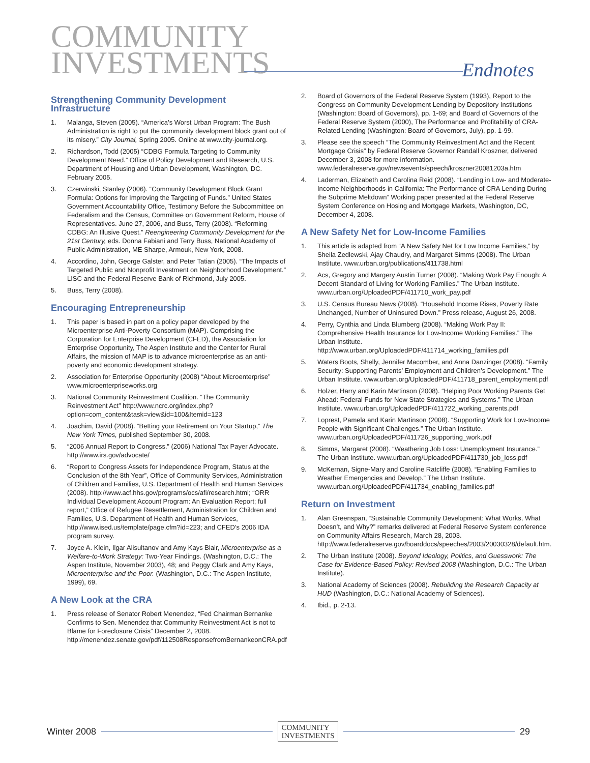COMMUNITY
INVESTMENTS
Endnotes
Strengthening Community Development Infrastructure
1. Malanga, Steven (2005). “America’s Worst Urban Program: The Bush Administration is right to put the community development block grant out of its misery.” City Journal, Spring 2005. Online at www.city-journal.org.
2. Richardson, Todd (2005) “CDBG Formula Targeting to Community Development Need.” Office of Policy Development and Research, U.S. Department of Housing and Urban Development, Washington, DC. February 2005.
3. Czerwinski, Stanley (2006). “Community Development Block Grant Formula: Options for Improving the Targeting of Funds.” United States Government Accountability Office, Testimony Before the Subcommittee on Federalism and the Census, Committee on Government Reform, House of Representatives. June 27, 2006, and Buss, Terry (2008). “Reforming CDBG: An Illusive Quest.” Reengineering Community Development for the 21st Century, eds. Donna Fabiani and Terry Buss, National Academy of Public Administration, ME Sharpe, Armouk, New York, 2008.
4. Accordino, John, George Galster, and Peter Tatian (2005). “The Impacts of Targeted Public and Nonprofit Investment on Neighborhood Development.” LISC and the Federal Reserve Bank of Richmond, July 2005.
5. Buss, Terry (2008).
Encouraging Entrepreneurship
1. This paper is based in part on a policy paper developed by the Microenterprise Anti-Poverty Consortium (MAP). Comprising the Corporation for Enterprise Development (CFED), the Association for Enterprise Opportunity, The Aspen Institute and the Center for Rural Affairs, the mission of MAP is to advance microenterprise as an anti-poverty and economic development strategy.
2. Association for Enterprise Opportunity (2008) “About Microenterprise” www.microenterpriseworks.org
3. National Community Reinvestment Coalition. “The Community Reinvestment Act” http://www.ncrc.org/index.php?option=com_content&task=view&id=100&Itemid=123
4. Joachim, David (2008). “Betting your Retirement on Your Startup,” The New York Times, published September 30, 2008.
5. “2006 Annual Report to Congress.” (2006) National Tax Payer Advocate. http://www.irs.gov/advocate/
6. “Report to Congress Assets for Independence Program, Status at the Conclusion of the 8th Year”, Office of Community Services, Administration of Children and Families, U.S. Department of Health and Human Services (2008). http://www.acf.hhs.gov/programs/ocs/afi/research.html; “ORR Individual Development Account Program: An Evaluation Report; full report,” Office of Refugee Resettlement, Administration for Children and Families, U.S. Department of Health and Human Services, http://www.ised.us/template/page.cfm?id=223; and CFED’s 2006 IDA program survey.
7. Joyce A. Klein, Ilgar Alisultanov and Amy Kays Blair, Microenterprise as a Welfare-to-Work Strategy: Two-Year Findings. (Washington, D.C.: The Aspen Institute, November 2003), 48; and Peggy Clark and Amy Kays, Microenterprise and the Poor. (Washington, D.C.: The Aspen Institute, 1999), 69.
A New Look at the CRA
1. Press release of Senator Robert Menendez, “Fed Chairman Bernanke Confirms to Sen. Menendez that Community Reinvestment Act is not to Blame for Foreclosure Crisis” December 2, 2008. http://menendez.senate.gov/pdf/112508ResponsefromBernankeonCRA.pdf
2. Board of Governors of the Federal Reserve System (1993), Report to the Congress on Community Development Lending by Depository Institutions (Washington: Board of Governors), pp. 1-69; and Board of Governors of the Federal Reserve System (2000), The Performance and Profitability of CRA-Related Lending (Washington: Board of Governors, July), pp. 1-99.
3. Please see the speech “The Community Reinvestment Act and the Recent Mortgage Crisis” by Federal Reserve Governor Randall Kroszner, delivered December 3, 2008 for more information. www.federalreserve.gov/newsevents/speech/kroszner20081203a.htm
4. Laderman, Elizabeth and Carolina Reid (2008). “Lending in Low- and Moderate-Income Neighborhoods in California: The Performance of CRA Lending During the Subprime Meltdown” Working paper presented at the Federal Reserve System Conference on Hosing and Mortgage Markets, Washington, DC, December 4, 2008.
A New Safety Net for Low-Income Families
1. This article is adapted from “A New Safety Net for Low Income Families,” by Sheila Zedlewski, Ajay Chaudry, and Margaret Simms (2008). The Urban Institute. www.urban.org/publications/411738.html
2. Acs, Gregory and Margery Austin Turner (2008). “Making Work Pay Enough: A Decent Standard of Living for Working Families.” The Urban Institute. www.urban.org/UploadedPDF/411710_work_pay.pdf
3. U.S. Census Bureau News (2008). “Household Income Rises, Poverty Rate Unchanged, Number of Uninsured Down.” Press release, August 26, 2008.
4. Perry, Cynthia and Linda Blumberg (2008). “Making Work Pay II: Comprehensive Health Insurance for Low-Income Working Families.” The Urban Institute. http://www.urban.org/UploadedPDF/411714_working_families.pdf
5. Waters Boots, Shelly, Jennifer Macomber, and Anna Danzinger (2008). “Family Security: Supporting Parents’ Employment and Children’s Development.” The Urban Institute. www.urban.org/UploadedPDF/411718_parent_employment.pdf
6. Holzer, Harry and Karin Martinson (2008). “Helping Poor Working Parents Get Ahead: Federal Funds for New State Strategies and Systems.” The Urban Institute. www.urban.org/UploadedPDF/411722_working_parents.pdf
7. Loprest, Pamela and Karin Martinson (2008). “Supporting Work for Low-Income People with Significant Challenges.” The Urban Institute. www.urban.org/UploadedPDF/411726_supporting_work.pdf
8. Simms, Margaret (2008). “Weathering Job Loss: Unemployment Insurance.” The Urban Institute. www.urban.org/UploadedPDF/411730_job_loss.pdf
9. McKernan, Signe-Mary and Caroline Ratcliffe (2008). “Enabling Families to Weather Emergencies and Develop.” The Urban Institute. www.urban.org/UploadedPDF/411734_enabling_families.pdf
Return on Investment
1. Alan Greenspan, “Sustainable Community Development: What Works, What Doesn’t, and Why?” remarks delivered at Federal Reserve System conference on Community Affairs Research, March 28, 2003. http://www.federalreserve.gov/boarddocs/speeches/2003/20030328/default.htm.
2. The Urban Institute (2008). Beyond Ideology, Politics, and Guesswork: The Case for Evidence-Based Policy: Revised 2008 (Washington, D.C.: The Urban Institute).
3. National Academy of Sciences (2008). Rebuilding the Research Capacity at HUD (Washington, D.C.: National Academy of Sciences).
4. Ibid., p. 2-13.
Winter 2008
COMMUNITY
INVESTMENTS
29